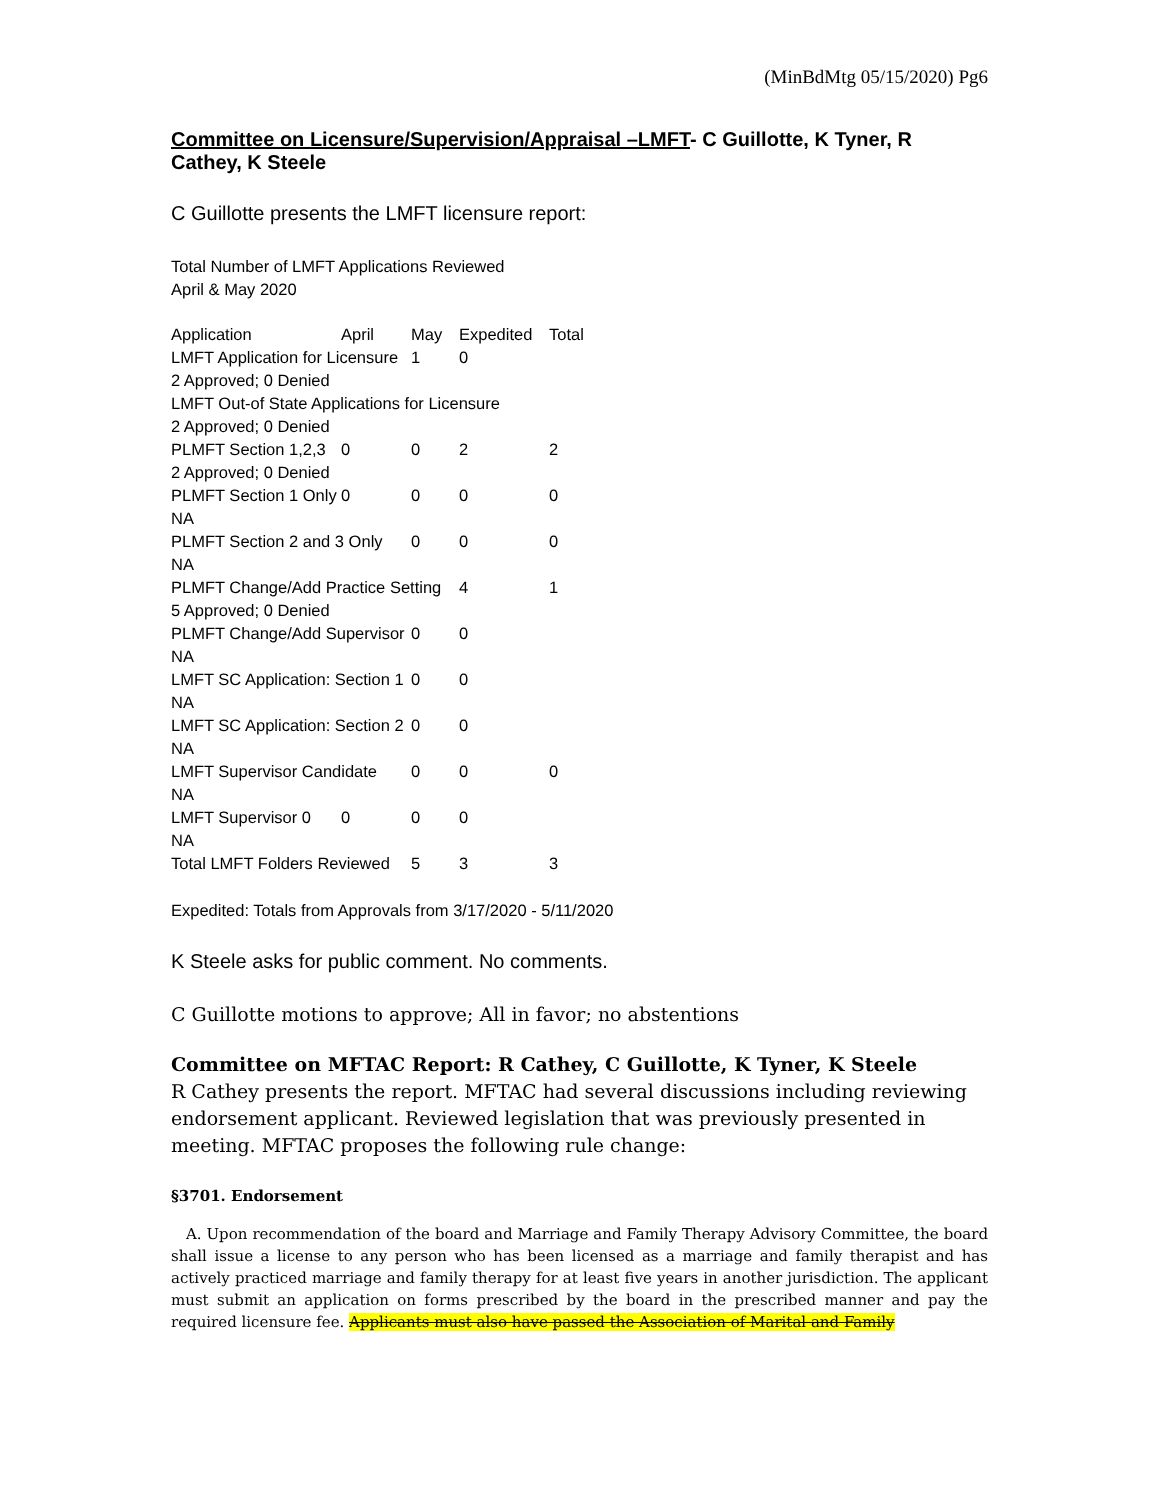(MinBdMtg 05/15/2020) Pg6
Committee on Licensure/Supervision/Appraisal –LMFT- C Guillotte, K Tyner, R Cathey, K Steele
C Guillotte presents the LMFT licensure report:
Total Number of LMFT Applications Reviewed
April & May 2020
| Application | April | May | Expedited | Total |
| LMFT Application for Licensure | | 1 | 0 | |
| 2 Approved; 0 Denied | | | | |
| LMFT Out-of State Applications for Licensure | | | | |
| 2 Approved; 0 Denied | | | | |
| PLMFT Section 1,2,3 | 0 | 0 | 2 | 2 |
| 2 Approved; 0 Denied | | | | |
| PLMFT Section 1 Only | 0 | 0 | 0 | 0 |
| NA | | | | |
| PLMFT Section 2 and 3 Only | | 0 | 0 | 0 |
| NA | | | | |
| PLMFT Change/Add Practice Setting | | | 4 | 1 |
| 5 Approved; 0 Denied | | | | |
| PLMFT Change/Add Supervisor | | 0 | 0 | |
| NA | | | | |
| LMFT SC Application: Section 1 | | 0 | 0 | |
| NA | | | | |
| LMFT SC Application: Section 2 | | 0 | 0 | |
| NA | | | | |
| LMFT Supervisor Candidate | | 0 | 0 | 0 |
| NA | | | | |
| LMFT Supervisor 0 | 0 | 0 | 0 | |
| NA | | | | |
| Total LMFT Folders Reviewed | | 5 | 3 | 3 |
Expedited: Totals from Approvals from 3/17/2020 - 5/11/2020
K Steele asks for public comment. No comments.
C Guillotte motions to approve; All in favor; no abstentions
Committee on MFTAC Report: R Cathey, C Guillotte, K Tyner, K Steele
R Cathey presents the report. MFTAC had several discussions including reviewing endorsement applicant. Reviewed legislation that was previously presented in meeting. MFTAC proposes the following rule change:
§3701. Endorsement
A. Upon recommendation of the board and Marriage and Family Therapy Advisory Committee, the board shall issue a license to any person who has been licensed as a marriage and family therapist and has actively practiced marriage and family therapy for at least five years in another jurisdiction. The applicant must submit an application on forms prescribed by the board in the prescribed manner and pay the required licensure fee. Applicants must also have passed the Association of Marital and Family